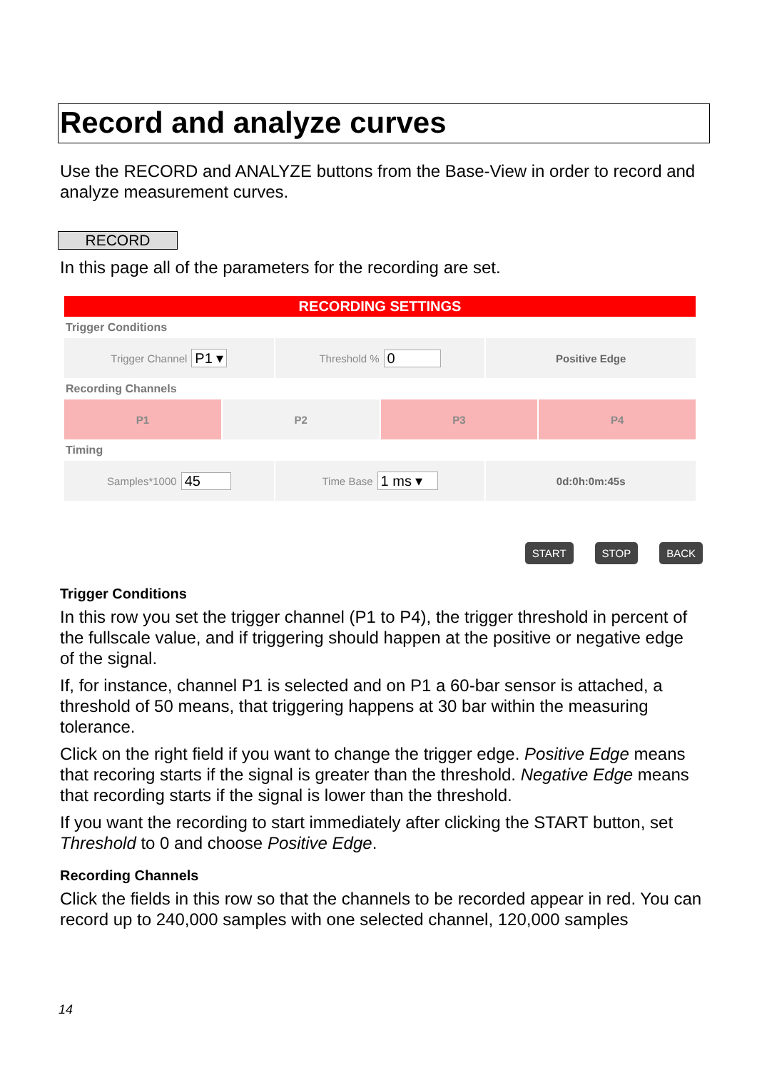Record and analyze curves
Use the RECORD and ANALYZE buttons from the Base-View in order to record and analyze measurement curves.
RECORD
In this page all of the parameters for the recording are set.
RECORDING SETTINGS
Trigger Conditions
Trigger Channel P1 ▾
Threshold % 0
Positive Edge
Recording Channels
P1 P2 P3 P4
Timing
Samples*1000 45
Time Base 1 ms ▾
0d:0h:0m:45s
START STOP BACK
Trigger Conditions
In this row you set the trigger channel (P1 to P4), the trigger threshold in percent of the fullscale value, and if triggering should happen at the positive or negative edge of the signal.
If, for instance, channel P1 is selected and on P1 a 60-bar sensor is attached, a threshold of 50 means, that triggering happens at 30 bar within the measuring tolerance.
Click on the right field if you want to change the trigger edge. Positive Edge means that recoring starts if the signal is greater than the threshold. Negative Edge means that recording starts if the signal is lower than the threshold.
If you want the recording to start immediately after clicking the START button, set Threshold to 0 and choose Positive Edge.
Recording Channels
Click the fields in this row so that the channels to be recorded appear in red. You can record up to 240,000 samples with one selected channel, 120,000 samples
14